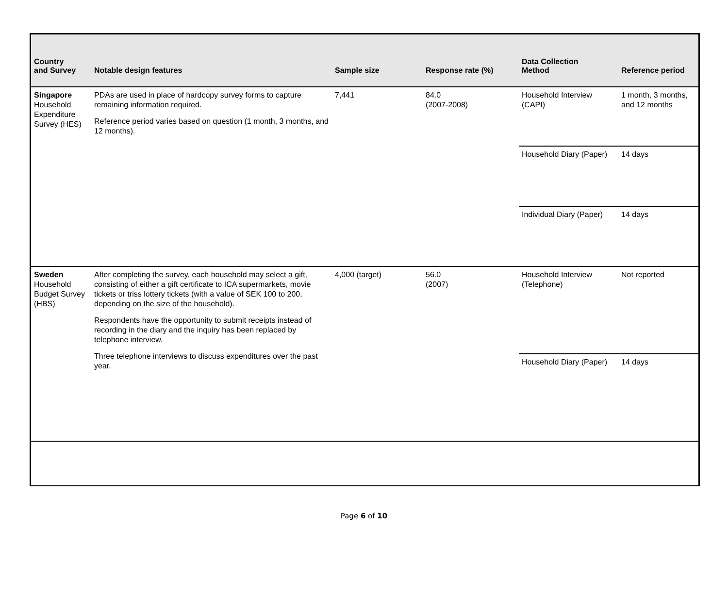| Country and Survey | Notable design features | Sample size | Response rate (%) | Data Collection Method | Reference period |
| --- | --- | --- | --- | --- | --- |
| Singapore Household Expenditure Survey (HES) | PDAs are used in place of hardcopy survey forms to capture remaining information required. Reference period varies based on question (1 month, 3 months, and 12 months). | 7,441 | 84.0 (2007-2008) | Household Interview (CAPI) | 1 month, 3 months, and 12 months |
| | | | | Household Diary (Paper) | 14 days |
| | | | | Individual Diary (Paper) | 14 days |
| Sweden Household Budget Survey (HBS) | After completing the survey, each household may select a gift, consisting of either a gift certificate to ICA supermarkets, movie tickets or triss lottery tickets (with a value of SEK 100 to 200, depending on the size of the household). Respondents have the opportunity to submit receipts instead of recording in the diary and the inquiry has been replaced by telephone interview. Three telephone interviews to discuss expenditures over the past year. | 4,000 (target) | 56.0 (2007) | Household Interview (Telephone) | Not reported |
| | | | | Household Diary (Paper) | 14 days |
Page 6 of 10